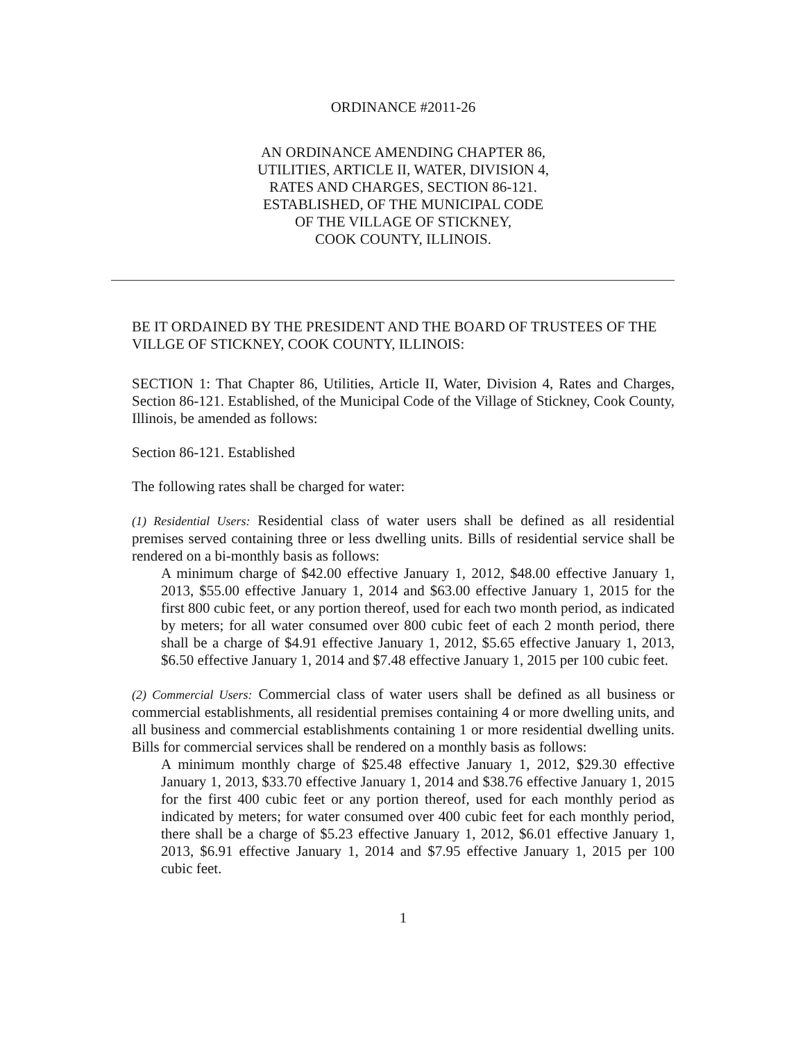ORDINANCE #2011-26
AN ORDINANCE AMENDING CHAPTER 86,
UTILITIES, ARTICLE II, WATER, DIVISION 4,
RATES AND CHARGES, SECTION 86-121.
ESTABLISHED, OF THE MUNICIPAL CODE
OF THE VILLAGE OF STICKNEY,
COOK COUNTY, ILLINOIS.
BE IT ORDAINED BY THE PRESIDENT AND THE BOARD OF TRUSTEES OF THE VILLGE OF STICKNEY, COOK COUNTY, ILLINOIS:
SECTION 1: That Chapter 86, Utilities, Article II, Water, Division 4, Rates and Charges, Section 86-121. Established, of the Municipal Code of the Village of Stickney, Cook County, Illinois, be amended as follows:
Section 86-121. Established
The following rates shall be charged for water:
(1) Residential Users: Residential class of water users shall be defined as all residential premises served containing three or less dwelling units. Bills of residential service shall be rendered on a bi-monthly basis as follows:
A minimum charge of $42.00 effective January 1, 2012, $48.00 effective January 1, 2013, $55.00 effective January 1, 2014 and $63.00 effective January 1, 2015 for the first 800 cubic feet, or any portion thereof, used for each two month period, as indicated by meters; for all water consumed over 800 cubic feet of each 2 month period, there shall be a charge of $4.91 effective January 1, 2012, $5.65 effective January 1, 2013, $6.50 effective January 1, 2014 and $7.48 effective January 1, 2015 per 100 cubic feet.
(2) Commercial Users: Commercial class of water users shall be defined as all business or commercial establishments, all residential premises containing 4 or more dwelling units, and all business and commercial establishments containing 1 or more residential dwelling units. Bills for commercial services shall be rendered on a monthly basis as follows:
A minimum monthly charge of $25.48 effective January 1, 2012, $29.30 effective January 1, 2013, $33.70 effective January 1, 2014 and $38.76 effective January 1, 2015 for the first 400 cubic feet or any portion thereof, used for each monthly period as indicated by meters; for water consumed over 400 cubic feet for each monthly period, there shall be a charge of $5.23 effective January 1, 2012, $6.01 effective January 1, 2013, $6.91 effective January 1, 2014 and $7.95 effective January 1, 2015 per 100 cubic feet.
1